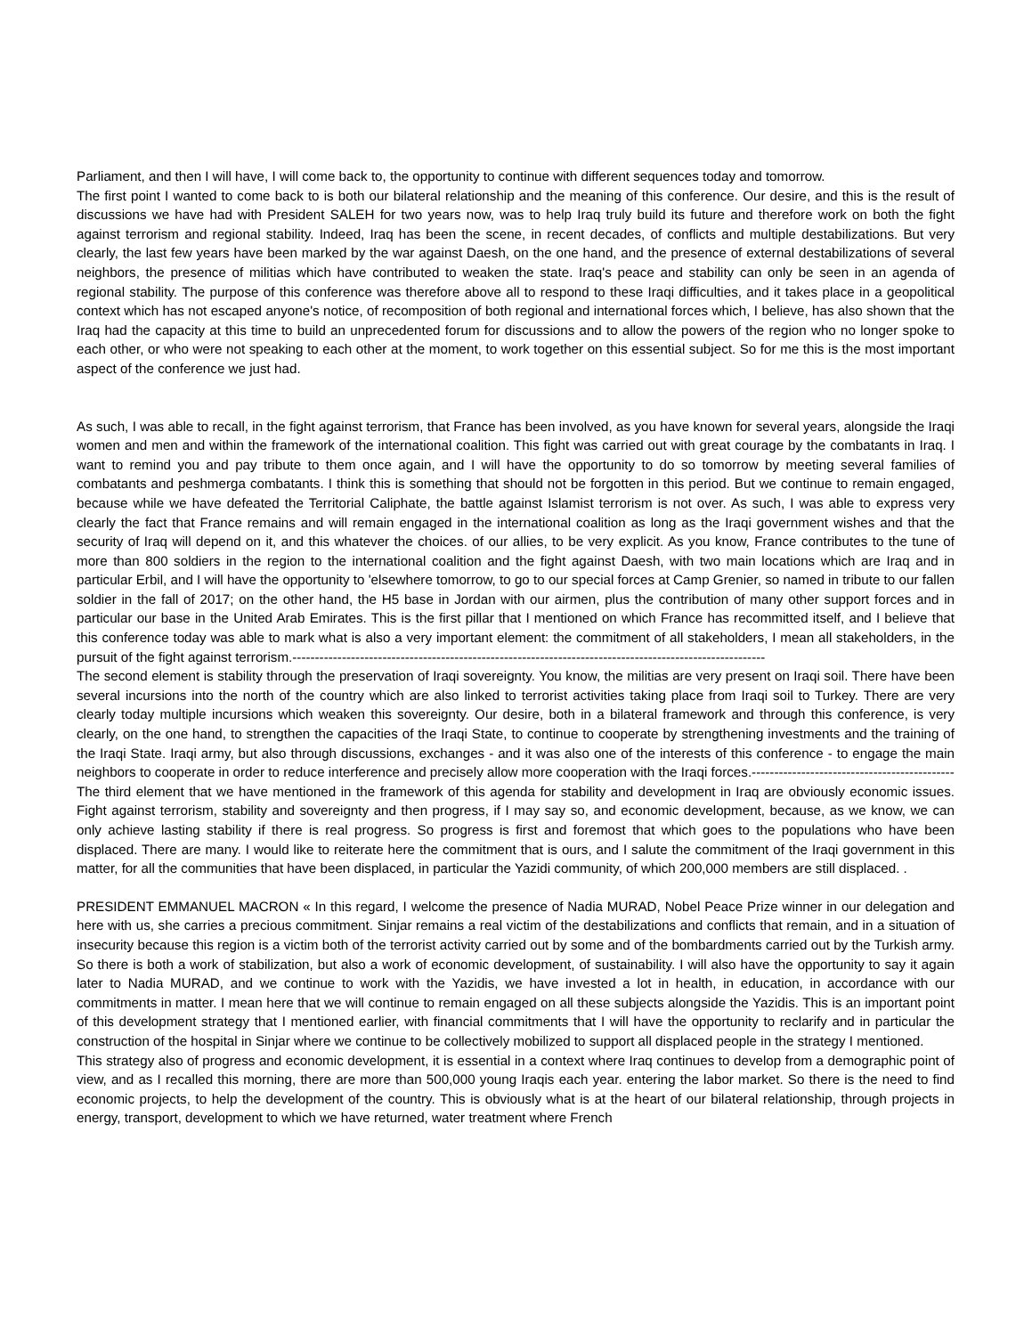Parliament, and then I will have, I will come back to, the opportunity to continue with different sequences today and tomorrow.
The first point I wanted to come back to is both our bilateral relationship and the meaning of this conference. Our desire, and this is the result of discussions we have had with President SALEH for two years now, was to help Iraq truly build its future and therefore work on both the fight against terrorism and regional stability. Indeed, Iraq has been the scene, in recent decades, of conflicts and multiple destabilizations. But very clearly, the last few years have been marked by the war against Daesh, on the one hand, and the presence of external destabilizations of several neighbors, the presence of militias which have contributed to weaken the state. Iraq's peace and stability can only be seen in an agenda of regional stability. The purpose of this conference was therefore above all to respond to these Iraqi difficulties, and it takes place in a geopolitical context which has not escaped anyone's notice, of recomposition of both regional and international forces which, I believe, has also shown that the Iraq had the capacity at this time to build an unprecedented forum for discussions and to allow the powers of the region who no longer spoke to each other, or who were not speaking to each other at the moment, to work together on this essential subject. So for me this is the most important aspect of the conference we just had.
As such, I was able to recall, in the fight against terrorism, that France has been involved, as you have known for several years, alongside the Iraqi women and men and within the framework of the international coalition. This fight was carried out with great courage by the combatants in Iraq. I want to remind you and pay tribute to them once again, and I will have the opportunity to do so tomorrow by meeting several families of combatants and peshmerga combatants. I think this is something that should not be forgotten in this period. But we continue to remain engaged, because while we have defeated the Territorial Caliphate, the battle against Islamist terrorism is not over. As such, I was able to express very clearly the fact that France remains and will remain engaged in the international coalition as long as the Iraqi government wishes and that the security of Iraq will depend on it, and this whatever the choices. of our allies, to be very explicit. As you know, France contributes to the tune of more than 800 soldiers in the region to the international coalition and the fight against Daesh, with two main locations which are Iraq and in particular Erbil, and I will have the opportunity to 'elsewhere tomorrow, to go to our special forces at Camp Grenier, so named in tribute to our fallen soldier in the fall of 2017; on the other hand, the H5 base in Jordan with our airmen, plus the contribution of many other support forces and in particular our base in the United Arab Emirates. This is the first pillar that I mentioned on which France has recommitted itself, and I believe that this conference today was able to mark what is also a very important element: the commitment of all stakeholders, I mean all stakeholders, in the pursuit of the fight against terrorism.---------------------------------------------------------------------------------------------------------
The second element is stability through the preservation of Iraqi sovereignty. You know, the militias are very present on Iraqi soil. There have been several incursions into the north of the country which are also linked to terrorist activities taking place from Iraqi soil to Turkey. There are very clearly today multiple incursions which weaken this sovereignty. Our desire, both in a bilateral framework and through this conference, is very clearly, on the one hand, to strengthen the capacities of the Iraqi State, to continue to cooperate by strengthening investments and the training of the Iraqi State. Iraqi army, but also through discussions, exchanges - and it was also one of the interests of this conference - to engage the main neighbors to cooperate in order to reduce interference and precisely allow more cooperation with the Iraqi forces.---------------------------------------------
The third element that we have mentioned in the framework of this agenda for stability and development in Iraq are obviously economic issues. Fight against terrorism, stability and sovereignty and then progress, if I may say so, and economic development, because, as we know, we can only achieve lasting stability if there is real progress. So progress is first and foremost that which goes to the populations who have been displaced. There are many. I would like to reiterate here the commitment that is ours, and I salute the commitment of the Iraqi government in this matter, for all the communities that have been displaced, in particular the Yazidi community, of which 200,000 members are still displaced. .
PRESIDENT EMMANUEL MACRON « In this regard, I welcome the presence of Nadia MURAD, Nobel Peace Prize winner in our delegation and here with us, she carries a precious commitment. Sinjar remains a real victim of the destabilizations and conflicts that remain, and in a situation of insecurity because this region is a victim both of the terrorist activity carried out by some and of the bombardments carried out by the Turkish army. So there is both a work of stabilization, but also a work of economic development, of sustainability. I will also have the opportunity to say it again later to Nadia MURAD, and we continue to work with the Yazidis, we have invested a lot in health, in education, in accordance with our commitments in matter. I mean here that we will continue to remain engaged on all these subjects alongside the Yazidis. This is an important point of this development strategy that I mentioned earlier, with financial commitments that I will have the opportunity to reclarify and in particular the construction of the hospital in Sinjar where we continue to be collectively mobilized to support all displaced people in the strategy I mentioned.
This strategy also of progress and economic development, it is essential in a context where Iraq continues to develop from a demographic point of view, and as I recalled this morning, there are more than 500,000 young Iraqis each year. entering the labor market. So there is the need to find economic projects, to help the development of the country. This is obviously what is at the heart of our bilateral relationship, through projects in energy, transport, development to which we have returned, water treatment where French